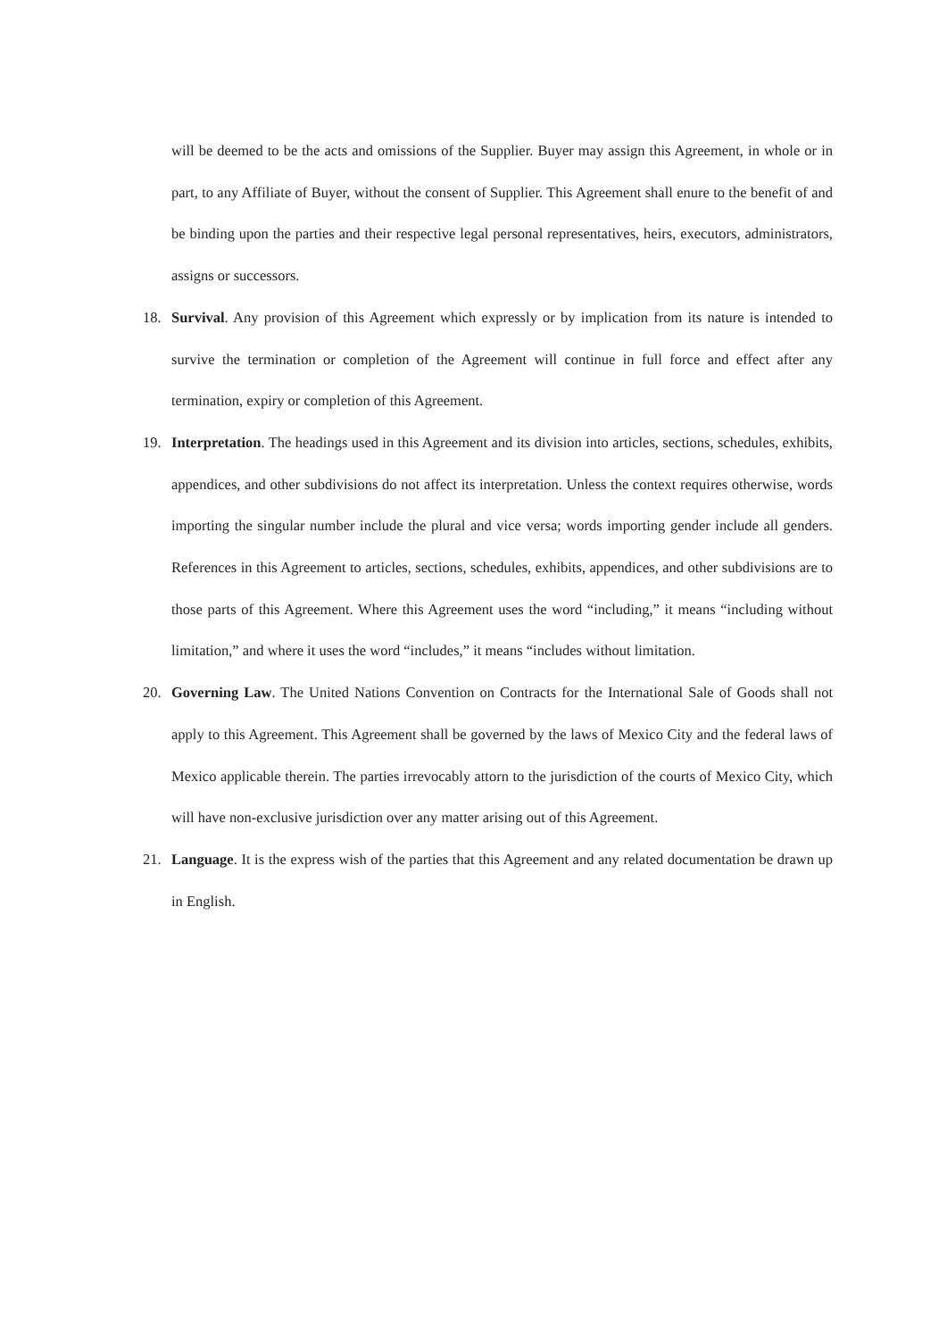will be deemed to be the acts and omissions of the Supplier. Buyer may assign this Agreement, in whole or in part, to any Affiliate of Buyer, without the consent of Supplier. This Agreement shall enure to the benefit of and be binding upon the parties and their respective legal personal representatives, heirs, executors, administrators, assigns or successors.
18. Survival. Any provision of this Agreement which expressly or by implication from its nature is intended to survive the termination or completion of the Agreement will continue in full force and effect after any termination, expiry or completion of this Agreement.
19. Interpretation. The headings used in this Agreement and its division into articles, sections, schedules, exhibits, appendices, and other subdivisions do not affect its interpretation. Unless the context requires otherwise, words importing the singular number include the plural and vice versa; words importing gender include all genders. References in this Agreement to articles, sections, schedules, exhibits, appendices, and other subdivisions are to those parts of this Agreement. Where this Agreement uses the word “including,” it means “including without limitation,” and where it uses the word “includes,” it means “includes without limitation.
20. Governing Law. The United Nations Convention on Contracts for the International Sale of Goods shall not apply to this Agreement. This Agreement shall be governed by the laws of Mexico City and the federal laws of Mexico applicable therein. The parties irrevocably attorn to the jurisdiction of the courts of Mexico City, which will have non-exclusive jurisdiction over any matter arising out of this Agreement.
21. Language. It is the express wish of the parties that this Agreement and any related documentation be drawn up in English.